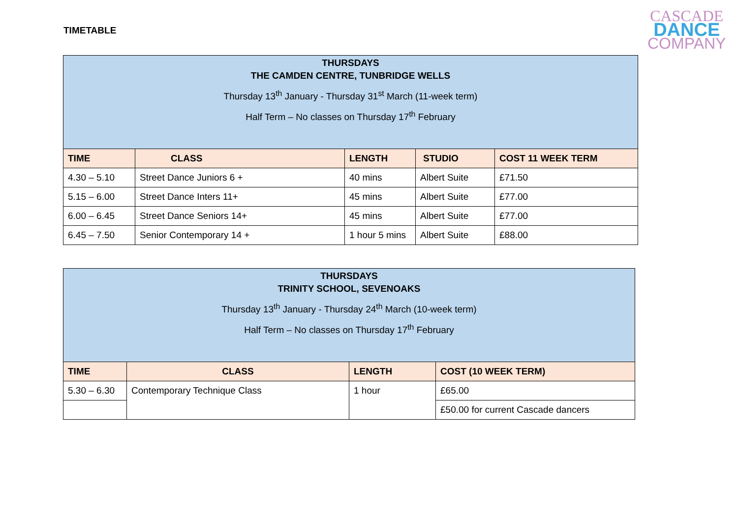TIMETABLE
CASCADE
DANCE
COMPANY
| THURSDAYS THE CAMDEN CENTRE, TUNBRIDGE WELLS Thursday 13<sup>th</sup> January - Thursday 31<sup>st</sup> March (11-week term) Half Term – No classes on Thursday 17<sup>th</sup> February | | | | |
| TIME | CLASS | LENGTH | STUDIO | COST 11 WEEK TERM |
| 4.30 – 5.10 | Street Dance Juniors 6 + | 40 mins | Albert Suite | £71.50 |
| 5.15 – 6.00 | Street Dance Inters 11+ | 45 mins | Albert Suite | £77.00 |
| 6.00 – 6.45 | Street Dance Seniors 14+ | 45 mins | Albert Suite | £77.00 |
| 6.45 – 7.50 | Senior Contemporary 14 + | 1 hour 5 mins | Albert Suite | £88.00 |
| THURSDAYS TRINITY SCHOOL, SEVENOAKS Thursday 13<sup>th</sup> January - Thursday 24<sup>th</sup> March (10-week term) Half Term – No classes on Thursday 17<sup>th</sup> February | | | |
| TIME | CLASS | LENGTH | COST (10 WEEK TERM) |
| 5.30 – 6.30 | Contemporary Technique Class | 1 hour | £65.00 |
| | | | £50.00 for current Cascade dancers |